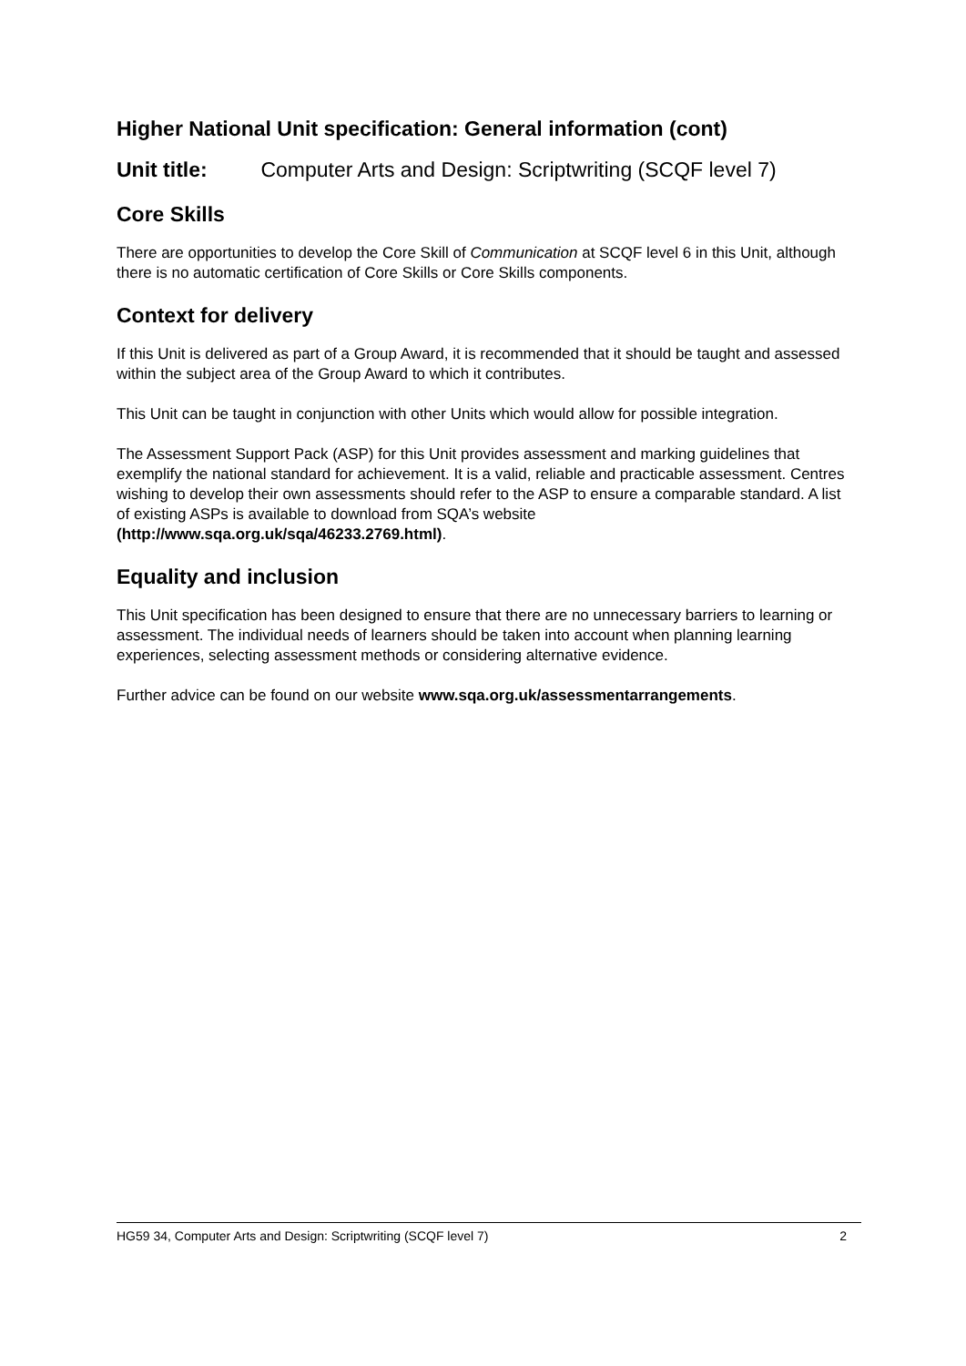Higher National Unit specification: General information (cont)
Unit title: Computer Arts and Design: Scriptwriting (SCQF level 7)
Core Skills
There are opportunities to develop the Core Skill of Communication at SCQF level 6 in this Unit, although there is no automatic certification of Core Skills or Core Skills components.
Context for delivery
If this Unit is delivered as part of a Group Award, it is recommended that it should be taught and assessed within the subject area of the Group Award to which it contributes.
This Unit can be taught in conjunction with other Units which would allow for possible integration.
The Assessment Support Pack (ASP) for this Unit provides assessment and marking guidelines that exemplify the national standard for achievement. It is a valid, reliable and practicable assessment. Centres wishing to develop their own assessments should refer to the ASP to ensure a comparable standard. A list of existing ASPs is available to download from SQA’s website (http://www.sqa.org.uk/sqa/46233.2769.html).
Equality and inclusion
This Unit specification has been designed to ensure that there are no unnecessary barriers to learning or assessment. The individual needs of learners should be taken into account when planning learning experiences, selecting assessment methods or considering alternative evidence.
Further advice can be found on our website www.sqa.org.uk/assessmentarrangements.
HG59 34, Computer Arts and Design: Scriptwriting (SCQF level 7) 2